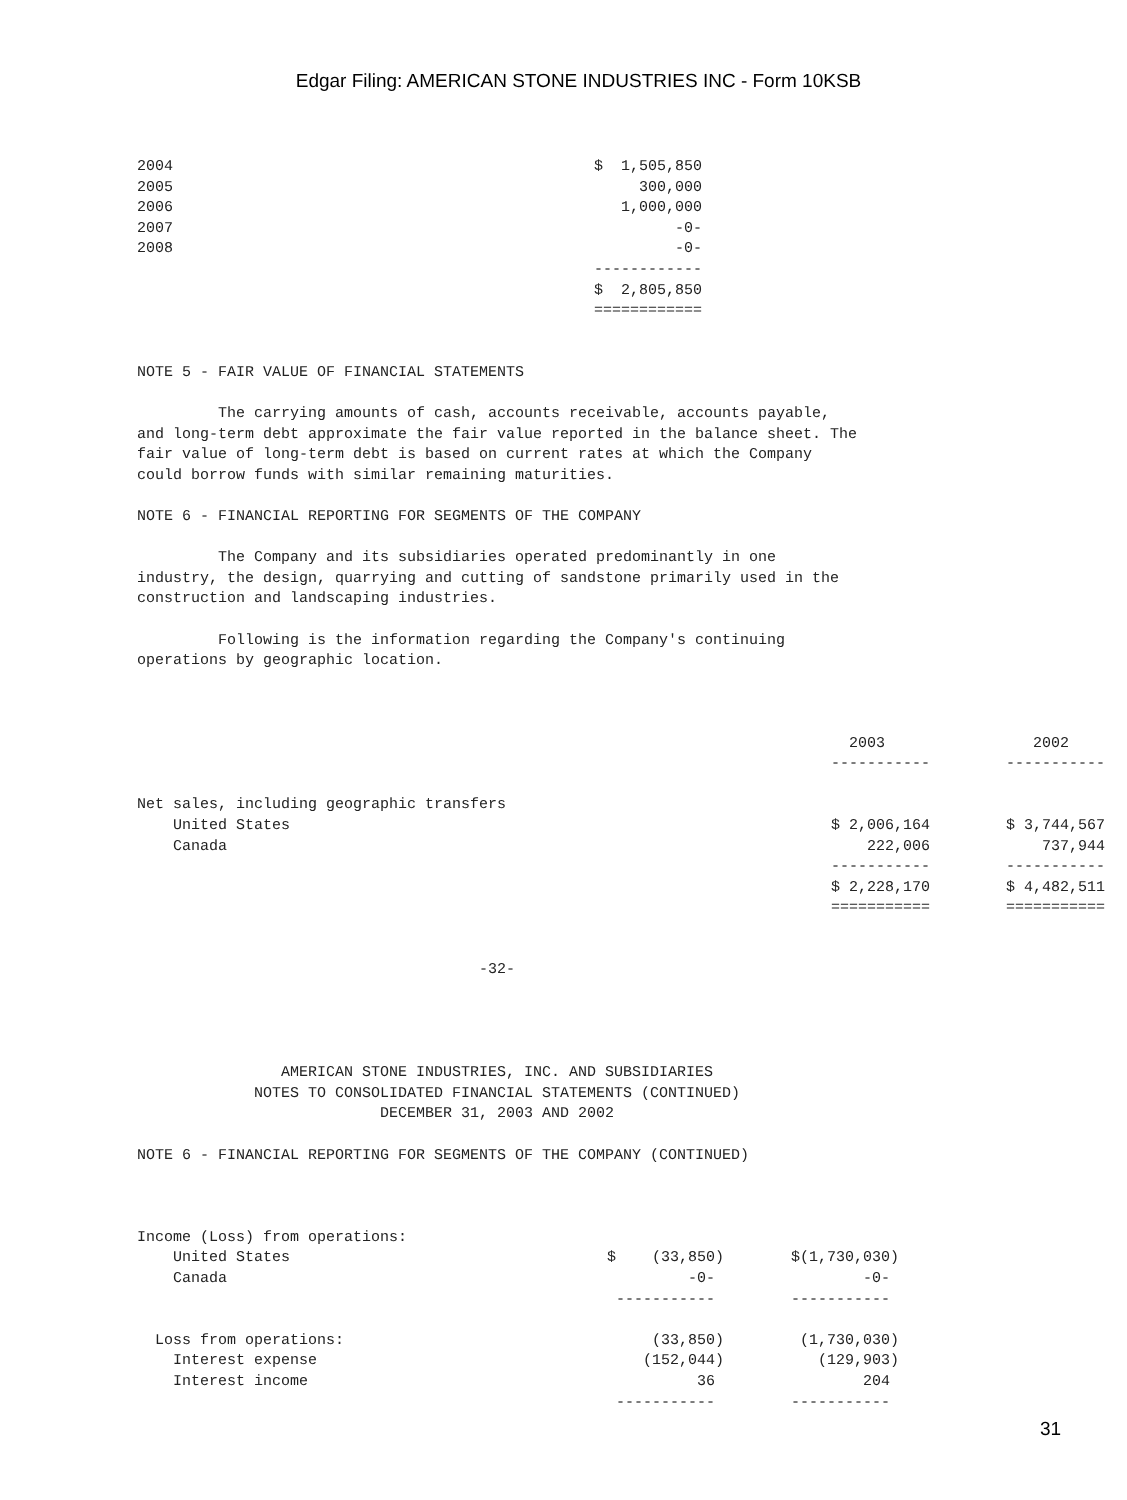Edgar Filing: AMERICAN STONE INDUSTRIES INC - Form 10KSB
| 2004 | $ 1,505,850 |
| 2005 | 300,000 |
| 2006 | 1,000,000 |
| 2007 | -0- |
| 2008 | -0- |
| | ------------ |
| | $ 2,805,850 |
| | ============ |
NOTE 5 - FAIR VALUE OF FINANCIAL STATEMENTS

         The carrying amounts of cash, accounts receivable, accounts payable,
and long-term debt approximate the fair value reported in the balance sheet. The
fair value of long-term debt is based on current rates at which the Company
could borrow funds with similar remaining maturities.

NOTE 6 - FINANCIAL REPORTING FOR SEGMENTS OF THE COMPANY

         The Company and its subsidiaries operated predominantly in one
industry, the design, quarrying and cutting of sandstone primarily used in the
construction and landscaping industries.

         Following is the information regarding the Company's continuing
operations by geographic location.
| | 2003 | | 2002 |
| | ----------- | | ----------- |
| Net sales, including geographic transfers | | | |
| United States | $ 2,006,164 | | $ 3,744,567 |
| Canada | 222,006 | | 737,944 |
| | ----------- | | ----------- |
| | $ 2,228,170 | | $ 4,482,511 |
| | =========== | | =========== |
                                      -32-




                AMERICAN STONE INDUSTRIES, INC. AND SUBSIDIARIES
             NOTES TO CONSOLIDATED FINANCIAL STATEMENTS (CONTINUED)
                           DECEMBER 31, 2003 AND 2002

NOTE 6 - FINANCIAL REPORTING FOR SEGMENTS OF THE COMPANY (CONTINUED)
| Income (Loss) from operations: | | | |
| United States | $ (33,850) | | $(1,730,030) |
| Canada | -0- | | -0- |
| | ----------- | | ----------- |
| Loss from operations: | (33,850) | | (1,730,030) |
| Interest expense | (152,044) | | (129,903) |
| Interest income | 36 | | 204 |
| | ----------- | | ----------- |
31